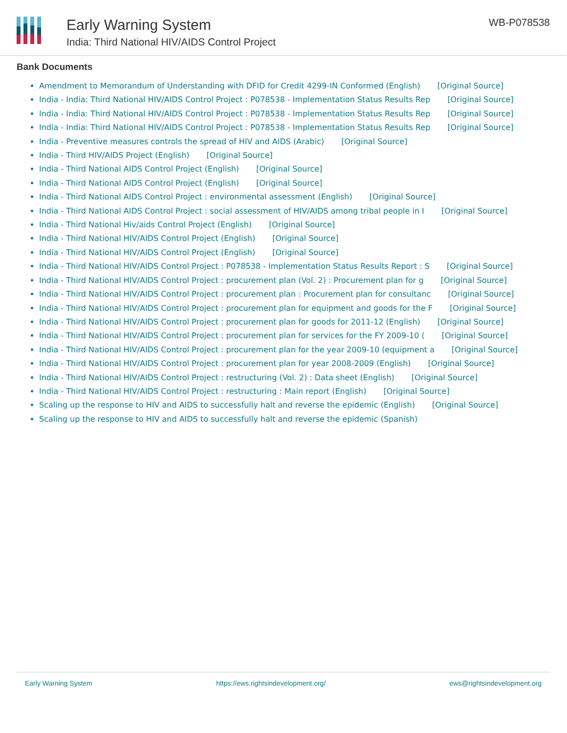Early Warning System
India: Third National HIV/AIDS Control Project
WB-P078538
Bank Documents
Amendment to Memorandum of Understanding with DFID for Credit 4299-IN Conformed (English) [Original Source]
India - India: Third National HIV/AIDS Control Project : P078538 - Implementation Status Results Rep [Original Source]
India - India: Third National HIV/AIDS Control Project : P078538 - Implementation Status Results Rep [Original Source]
India - India: Third National HIV/AIDS Control Project : P078538 - Implementation Status Results Rep [Original Source]
India - Preventive measures controls the spread of HIV and AIDS (Arabic) [Original Source]
India - Third HIV/AIDS Project (English) [Original Source]
India - Third National AIDS Control Project (English) [Original Source]
India - Third National AIDS Control Project (English) [Original Source]
India - Third National AIDS Control Project : environmental assessment (English) [Original Source]
India - Third National AIDS Control Project : social assessment of HIV/AIDS among tribal people in I [Original Source]
India - Third National Hiv/aids Control Project (English) [Original Source]
India - Third National HIV/AIDS Control Project (English) [Original Source]
India - Third National HIV/AIDS Control Project (English) [Original Source]
India - Third National HIV/AIDS Control Project : P078538 - Implementation Status Results Report : S [Original Source]
India - Third National HIV/AIDS Control Project : procurement plan (Vol. 2) : Procurement plan for g [Original Source]
India - Third National HIV/AIDS Control Project : procurement plan : Procurement plan for consultanc [Original Source]
India - Third National HIV/AIDS Control Project : procurement plan for equipment and goods for the F [Original Source]
India - Third National HIV/AIDS Control Project : procurement plan for goods for 2011-12 (English) [Original Source]
India - Third National HIV/AIDS Control Project : procurement plan for services for the FY 2009-10 ( [Original Source]
India - Third National HIV/AIDS Control Project : procurement plan for the year 2009-10 (equipment a [Original Source]
India - Third National HIV/AIDS Control Project : procurement plan for year 2008-2009 (English) [Original Source]
India - Third National HIV/AIDS Control Project : restructuring (Vol. 2) : Data sheet (English) [Original Source]
India - Third National HIV/AIDS Control Project : restructuring : Main report (English) [Original Source]
Scaling up the response to HIV and AIDS to successfully halt and reverse the epidemic (English) [Original Source]
Scaling up the response to HIV and AIDS to successfully halt and reverse the epidemic (Spanish)
Early Warning System https://ews.rightsindevelopment.org/ ews@rightsindevelopment.org